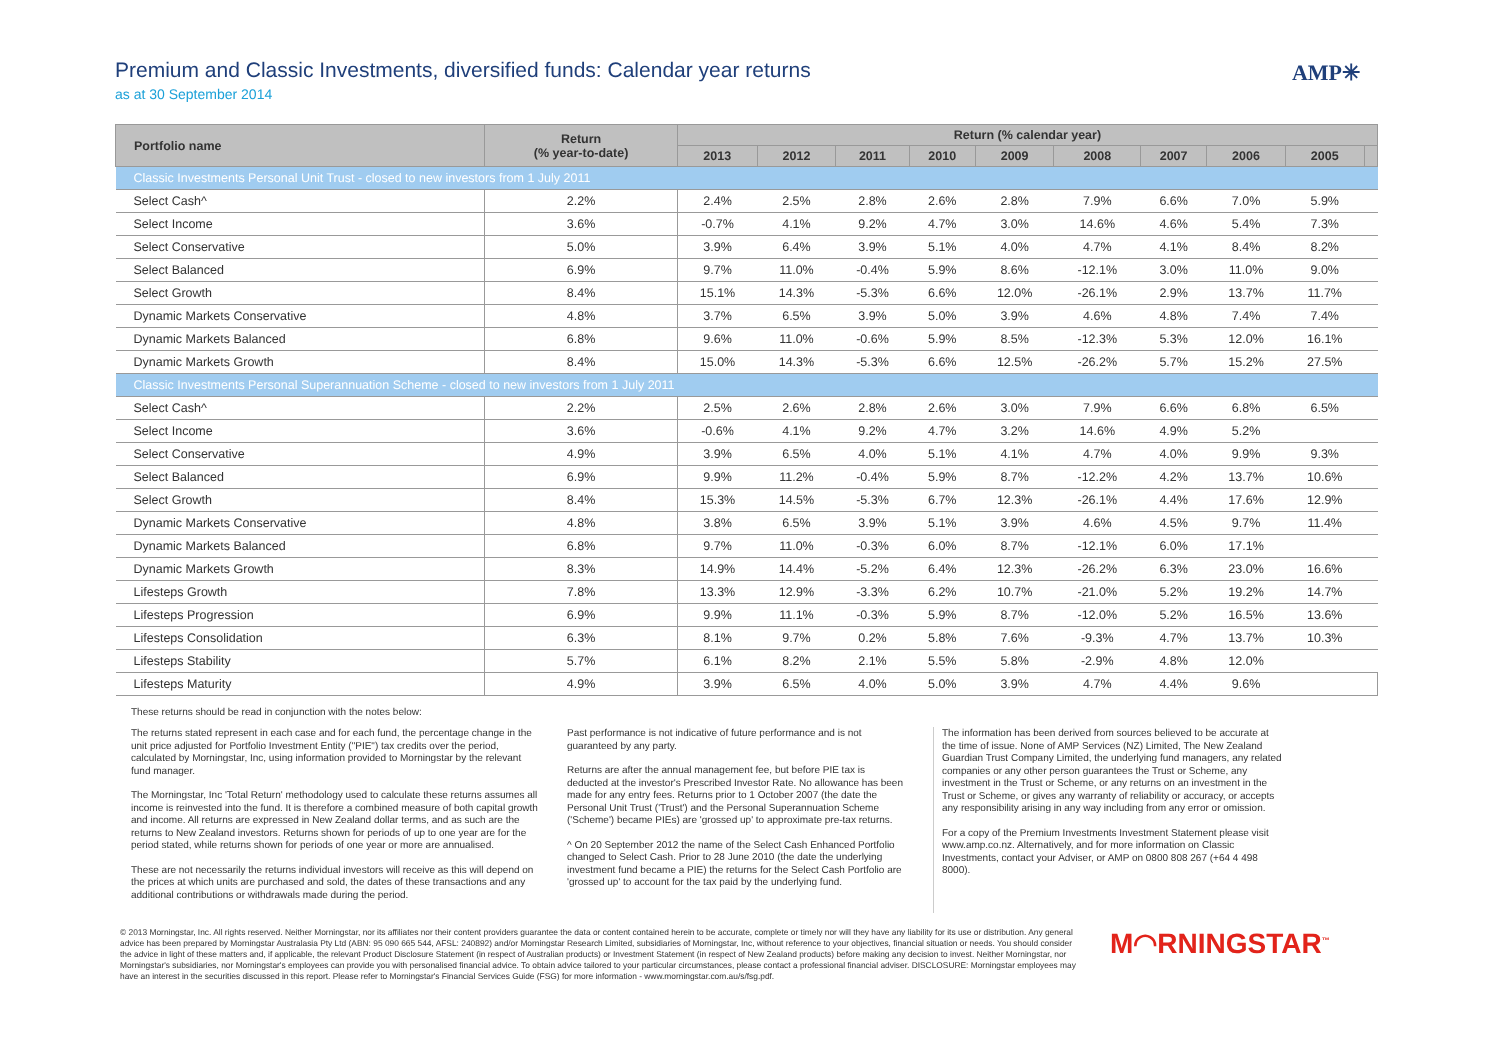Premium and Classic Investments, diversified funds: Calendar year returns
as at 30 September 2014
AMP✳
| Portfolio name | Return (% year-to-date) | Return (% calendar year) | | | | | | | | | |
| --- | --- | --- | --- | --- | --- | --- | --- | --- | --- | --- | --- |
| | | 2013 | 2012 | 2011 | 2010 | 2009 | 2008 | 2007 | 2006 | 2005 | |
| Classic Investments Personal Unit Trust - closed to new investors from 1 July 2011 | | | | | | | | | | | |
| Select Cash^ | 2.2% | 2.4% | 2.5% | 2.8% | 2.6% | 2.8% | 7.9% | 6.6% | 7.0% | 5.9% | |
| Select Income | 3.6% | -0.7% | 4.1% | 9.2% | 4.7% | 3.0% | 14.6% | 4.6% | 5.4% | 7.3% | |
| Select Conservative | 5.0% | 3.9% | 6.4% | 3.9% | 5.1% | 4.0% | 4.7% | 4.1% | 8.4% | 8.2% | |
| Select Balanced | 6.9% | 9.7% | 11.0% | -0.4% | 5.9% | 8.6% | -12.1% | 3.0% | 11.0% | 9.0% | |
| Select Growth | 8.4% | 15.1% | 14.3% | -5.3% | 6.6% | 12.0% | -26.1% | 2.9% | 13.7% | 11.7% | |
| Dynamic Markets Conservative | 4.8% | 3.7% | 6.5% | 3.9% | 5.0% | 3.9% | 4.6% | 4.8% | 7.4% | 7.4% | |
| Dynamic Markets Balanced | 6.8% | 9.6% | 11.0% | -0.6% | 5.9% | 8.5% | -12.3% | 5.3% | 12.0% | 16.1% | |
| Dynamic Markets Growth | 8.4% | 15.0% | 14.3% | -5.3% | 6.6% | 12.5% | -26.2% | 5.7% | 15.2% | 27.5% | |
| Classic Investments Personal Superannuation Scheme - closed to new investors from 1 July 2011 | | | | | | | | | | | |
| Select Cash^ | 2.2% | 2.5% | 2.6% | 2.8% | 2.6% | 3.0% | 7.9% | 6.6% | 6.8% | 6.5% | |
| Select Income | 3.6% | -0.6% | 4.1% | 9.2% | 4.7% | 3.2% | 14.6% | 4.9% | 5.2% | | |
| Select Conservative | 4.9% | 3.9% | 6.5% | 4.0% | 5.1% | 4.1% | 4.7% | 4.0% | 9.9% | 9.3% | |
| Select Balanced | 6.9% | 9.9% | 11.2% | -0.4% | 5.9% | 8.7% | -12.2% | 4.2% | 13.7% | 10.6% | |
| Select Growth | 8.4% | 15.3% | 14.5% | -5.3% | 6.7% | 12.3% | -26.1% | 4.4% | 17.6% | 12.9% | |
| Dynamic Markets Conservative | 4.8% | 3.8% | 6.5% | 3.9% | 5.1% | 3.9% | 4.6% | 4.5% | 9.7% | 11.4% | |
| Dynamic Markets Balanced | 6.8% | 9.7% | 11.0% | -0.3% | 6.0% | 8.7% | -12.1% | 6.0% | 17.1% | | |
| Dynamic Markets Growth | 8.3% | 14.9% | 14.4% | -5.2% | 6.4% | 12.3% | -26.2% | 6.3% | 23.0% | 16.6% | |
| Lifesteps Growth | 7.8% | 13.3% | 12.9% | -3.3% | 6.2% | 10.7% | -21.0% | 5.2% | 19.2% | 14.7% | |
| Lifesteps Progression | 6.9% | 9.9% | 11.1% | -0.3% | 5.9% | 8.7% | -12.0% | 5.2% | 16.5% | 13.6% | |
| Lifesteps Consolidation | 6.3% | 8.1% | 9.7% | 0.2% | 5.8% | 7.6% | -9.3% | 4.7% | 13.7% | 10.3% | |
| Lifesteps Stability | 5.7% | 6.1% | 8.2% | 2.1% | 5.5% | 5.8% | -2.9% | 4.8% | 12.0% | | |
| Lifesteps Maturity | 4.9% | 3.9% | 6.5% | 4.0% | 5.0% | 3.9% | 4.7% | 4.4% | 9.6% | | |
These returns should be read in conjunction with the notes below:
The returns stated represent in each case and for each fund, the percentage change in the unit price adjusted for Portfolio Investment Entity ("PIE") tax credits over the period, calculated by Morningstar, Inc, using information provided to Morningstar by the relevant fund manager.
The Morningstar, Inc 'Total Return' methodology used to calculate these returns assumes all income is reinvested into the fund. It is therefore a combined measure of both capital growth and income. All returns are expressed in New Zealand dollar terms, and as such are the returns to New Zealand investors. Returns shown for periods of up to one year are for the period stated, while returns shown for periods of one year or more are annualised.
These are not necessarily the returns individual investors will receive as this will depend on the prices at which units are purchased and sold, the dates of these transactions and any additional contributions or withdrawals made during the period.
Past performance is not indicative of future performance and is not guaranteed by any party.
Returns are after the annual management fee, but before PIE tax is deducted at the investor's Prescribed Investor Rate. No allowance has been made for any entry fees. Returns prior to 1 October 2007 (the date the Personal Unit Trust ('Trust') and the Personal Superannuation Scheme ('Scheme') became PIEs) are 'grossed up' to approximate pre-tax returns.
^ On 20 September 2012 the name of the Select Cash Enhanced Portfolio changed to Select Cash. Prior to 28 June 2010 (the date the underlying investment fund became a PIE) the returns for the Select Cash Portfolio are 'grossed up' to account for the tax paid by the underlying fund.
The information has been derived from sources believed to be accurate at the time of issue. None of AMP Services (NZ) Limited, The New Zealand Guardian Trust Company Limited, the underlying fund managers, any related companies or any other person guarantees the Trust or Scheme, any investment in the Trust or Scheme, or any returns on an investment in the Trust or Scheme, or gives any warranty of reliability or accuracy, or accepts any responsibility arising in any way including from any error or omission.
For a copy of the Premium Investments Investment Statement please visit www.amp.co.nz. Alternatively, and for more information on Classic Investments, contact your Adviser, or AMP on 0800 808 267 (+64 4 498 8000).
© 2013 Morningstar, Inc. All rights reserved. Neither Morningstar, nor its affiliates nor their content providers guarantee the data or content contained herein to be accurate, complete or timely nor will they have any liability for its use or distribution. Any general advice has been prepared by Morningstar Australasia Pty Ltd (ABN: 95 090 665 544, AFSL: 240892) and/or Morningstar Research Limited, subsidiaries of Morningstar, Inc, without reference to your objectives, financial situation or needs. You should consider the advice in light of these matters and, if applicable, the relevant Product Disclosure Statement (in respect of Australian products) or Investment Statement (in respect of New Zealand products) before making any decision to invest. Neither Morningstar, nor Morningstar's subsidiaries, nor Morningstar's employees can provide you with personalised financial advice. To obtain advice tailored to your particular circumstances, please contact a professional financial adviser. DISCLOSURE: Morningstar employees may have an interest in the securities discussed in this report. Please refer to Morningstar's Financial Services Guide (FSG) for more information - www.morningstar.com.au/s/fsg.pdf.
M◠RNINGSTAR<sup>™</sup>